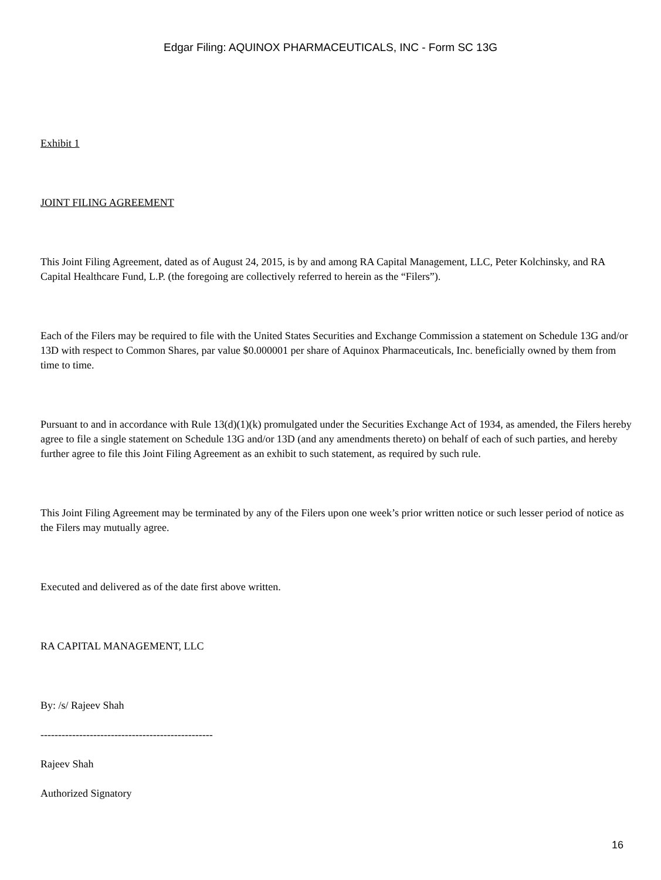Edgar Filing: AQUINOX PHARMACEUTICALS, INC - Form SC 13G
Exhibit 1
JOINT FILING AGREEMENT
This Joint Filing Agreement, dated as of August 24, 2015, is by and among RA Capital Management, LLC, Peter Kolchinsky, and RA Capital Healthcare Fund, L.P. (the foregoing are collectively referred to herein as the “Filers”).
Each of the Filers may be required to file with the United States Securities and Exchange Commission a statement on Schedule 13G and/or 13D with respect to Common Shares, par value $0.000001 per share of Aquinox Pharmaceuticals, Inc. beneficially owned by them from time to time.
Pursuant to and in accordance with Rule 13(d)(1)(k) promulgated under the Securities Exchange Act of 1934, as amended, the Filers hereby agree to file a single statement on Schedule 13G and/or 13D (and any amendments thereto) on behalf of each of such parties, and hereby further agree to file this Joint Filing Agreement as an exhibit to such statement, as required by such rule.
This Joint Filing Agreement may be terminated by any of the Filers upon one week’s prior written notice or such lesser period of notice as the Filers may mutually agree.
Executed and delivered as of the date first above written.
RA CAPITAL MANAGEMENT, LLC
By: /s/ Rajeev Shah
-------------------------------------------------
Rajeev Shah
Authorized Signatory
16